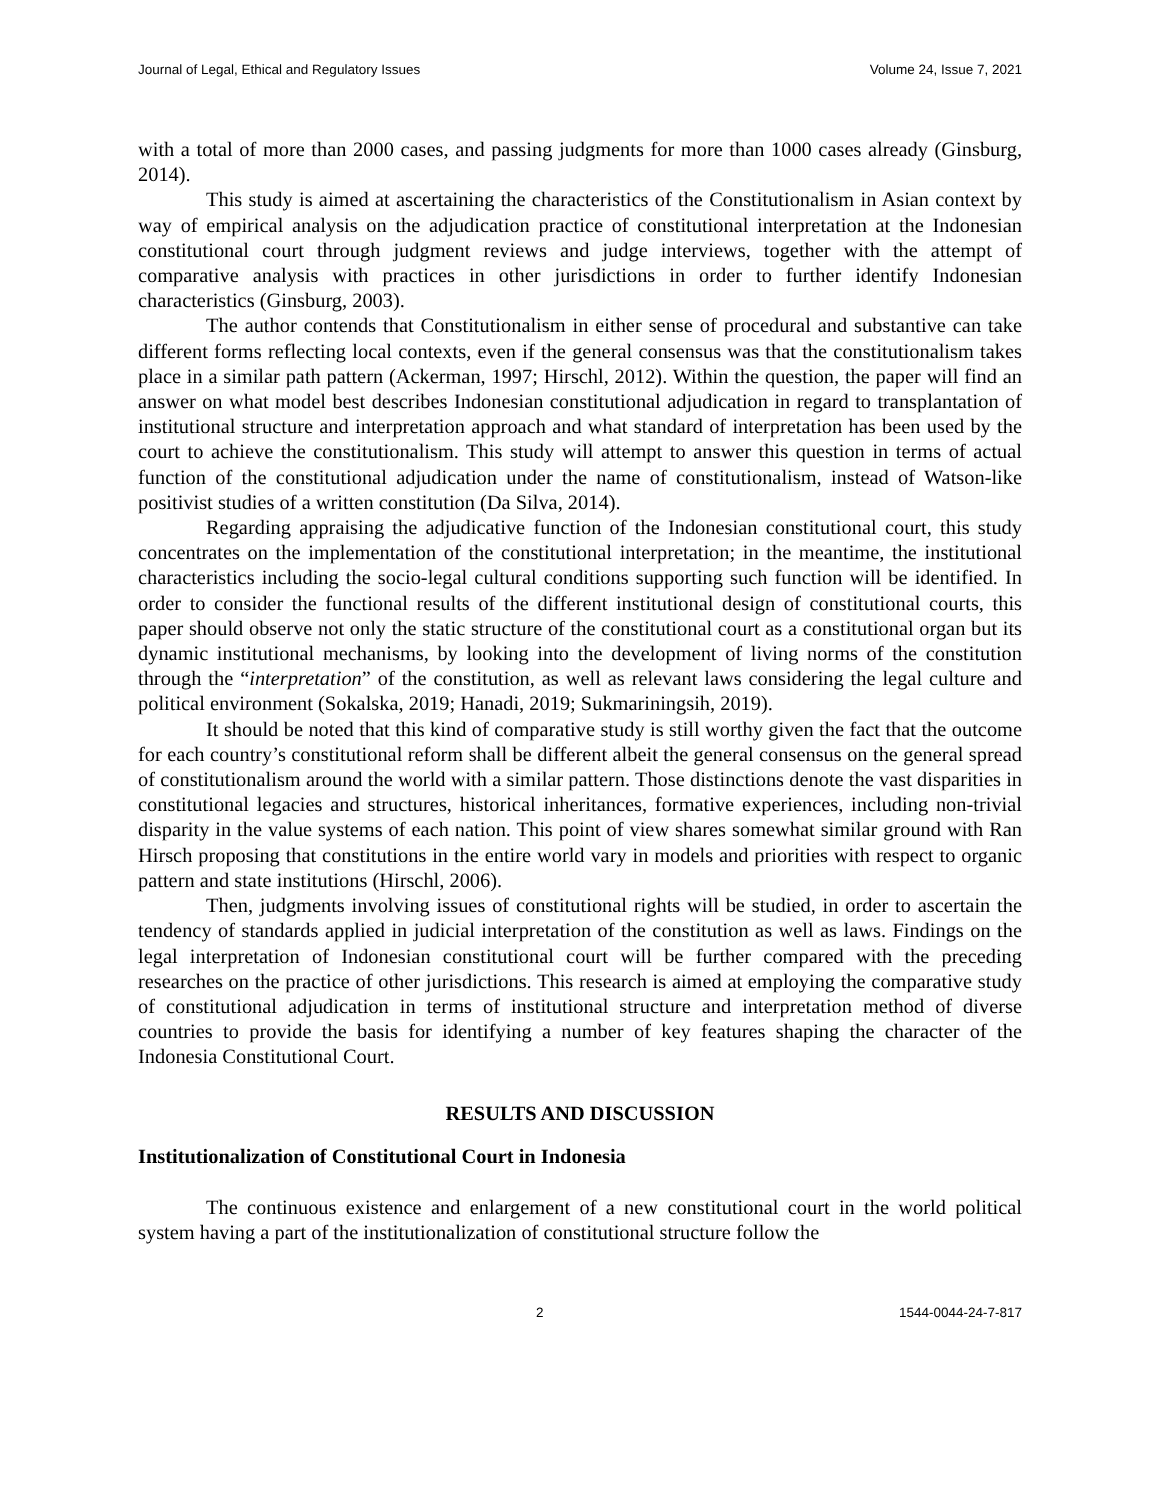Journal of Legal, Ethical and Regulatory Issues Volume 24, Issue 7, 2021
with a total of more than 2000 cases, and passing judgments for more than 1000 cases already (Ginsburg, 2014).
This study is aimed at ascertaining the characteristics of the Constitutionalism in Asian context by way of empirical analysis on the adjudication practice of constitutional interpretation at the Indonesian constitutional court through judgment reviews and judge interviews, together with the attempt of comparative analysis with practices in other jurisdictions in order to further identify Indonesian characteristics (Ginsburg, 2003).
The author contends that Constitutionalism in either sense of procedural and substantive can take different forms reflecting local contexts, even if the general consensus was that the constitutionalism takes place in a similar path pattern (Ackerman, 1997; Hirschl, 2012). Within the question, the paper will find an answer on what model best describes Indonesian constitutional adjudication in regard to transplantation of institutional structure and interpretation approach and what standard of interpretation has been used by the court to achieve the constitutionalism. This study will attempt to answer this question in terms of actual function of the constitutional adjudication under the name of constitutionalism, instead of Watson-like positivist studies of a written constitution (Da Silva, 2014).
Regarding appraising the adjudicative function of the Indonesian constitutional court, this study concentrates on the implementation of the constitutional interpretation; in the meantime, the institutional characteristics including the socio-legal cultural conditions supporting such function will be identified. In order to consider the functional results of the different institutional design of constitutional courts, this paper should observe not only the static structure of the constitutional court as a constitutional organ but its dynamic institutional mechanisms, by looking into the development of living norms of the constitution through the “interpretation” of the constitution, as well as relevant laws considering the legal culture and political environment (Sokalska, 2019; Hanadi, 2019; Sukmariningsih, 2019).
It should be noted that this kind of comparative study is still worthy given the fact that the outcome for each country’s constitutional reform shall be different albeit the general consensus on the general spread of constitutionalism around the world with a similar pattern. Those distinctions denote the vast disparities in constitutional legacies and structures, historical inheritances, formative experiences, including non-trivial disparity in the value systems of each nation. This point of view shares somewhat similar ground with Ran Hirsch proposing that constitutions in the entire world vary in models and priorities with respect to organic pattern and state institutions (Hirschl, 2006).
Then, judgments involving issues of constitutional rights will be studied, in order to ascertain the tendency of standards applied in judicial interpretation of the constitution as well as laws. Findings on the legal interpretation of Indonesian constitutional court will be further compared with the preceding researches on the practice of other jurisdictions. This research is aimed at employing the comparative study of constitutional adjudication in terms of institutional structure and interpretation method of diverse countries to provide the basis for identifying a number of key features shaping the character of the Indonesia Constitutional Court.
RESULTS AND DISCUSSION
Institutionalization of Constitutional Court in Indonesia
The continuous existence and enlargement of a new constitutional court in the world political system having a part of the institutionalization of constitutional structure follow the
2 1544-0044-24-7-817